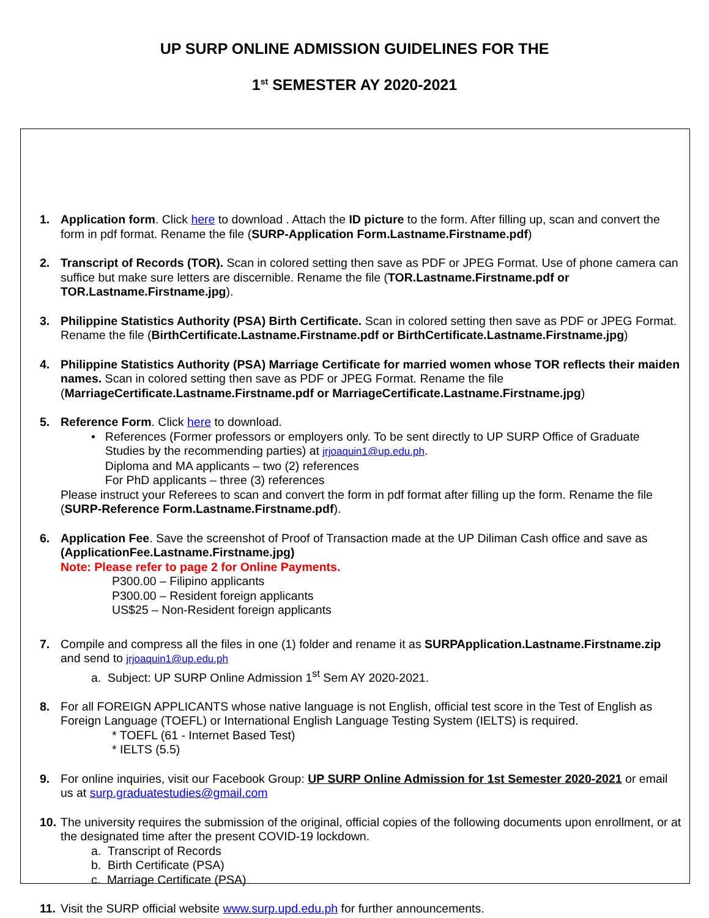UP SURP ONLINE ADMISSION GUIDELINES FOR THE
1<sup>st</sup> SEMESTER AY 2020-2021
1. Application form. Click here to download . Attach the ID picture to the form. After filling up, scan and convert the form in pdf format. Rename the file (SURP-Application Form.Lastname.Firstname.pdf)
2. Transcript of Records (TOR). Scan in colored setting then save as PDF or JPEG Format. Use of phone camera can suffice but make sure letters are discernible. Rename the file (TOR.Lastname.Firstname.pdf or TOR.Lastname.Firstname.jpg).
3. Philippine Statistics Authority (PSA) Birth Certificate. Scan in colored setting then save as PDF or JPEG Format. Rename the file (BirthCertificate.Lastname.Firstname.pdf or BirthCertificate.Lastname.Firstname.jpg)
4. Philippine Statistics Authority (PSA) Marriage Certificate for married women whose TOR reflects their maiden names. Scan in colored setting then save as PDF or JPEG Format. Rename the file (MarriageCertificate.Lastname.Firstname.pdf or MarriageCertificate.Lastname.Firstname.jpg)
5. Reference Form. Click here to download.
• References (Former professors or employers only. To be sent directly to UP SURP Office of Graduate Studies by the recommending parties) at jrjoaquin1@up.edu.ph.
Diploma and MA applicants – two (2) references
For PhD applicants – three (3) references
Please instruct your Referees to scan and convert the form in pdf format after filling up the form. Rename the file (SURP-Reference Form.Lastname.Firstname.pdf).
6. Application Fee. Save the screenshot of Proof of Transaction made at the UP Diliman Cash office and save as (ApplicationFee.Lastname.Firstname.jpg)
Note: Please refer to page 2 for Online Payments.
P300.00 – Filipino applicants
P300.00 – Resident foreign applicants
US$25 – Non-Resident foreign applicants
7. Compile and compress all the files in one (1) folder and rename it as SURPApplication.Lastname.Firstname.zip and send to jrjoaquin1@up.edu.ph
a. Subject: UP SURP Online Admission 1<sup>st</sup> Sem AY 2020-2021.
8. For all FOREIGN APPLICANTS whose native language is not English, official test score in the Test of English as Foreign Language (TOEFL) or International English Language Testing System (IELTS) is required.
* TOEFL (61 - Internet Based Test)
* IELTS (5.5)
9. For online inquiries, visit our Facebook Group: UP SURP Online Admission for 1st Semester 2020-2021 or email us at surp.graduatestudies@gmail.com
10.
The university requires the submission of the original, official copies of the following documents upon enrollment, or at the designated time after the present COVID-19 lockdown.
a. Transcript of Records
b. Birth Certificate (PSA)
c. Marriage Certificate (PSA)
11.
Visit the SURP official website www.surp.upd.edu.ph for further announcements.